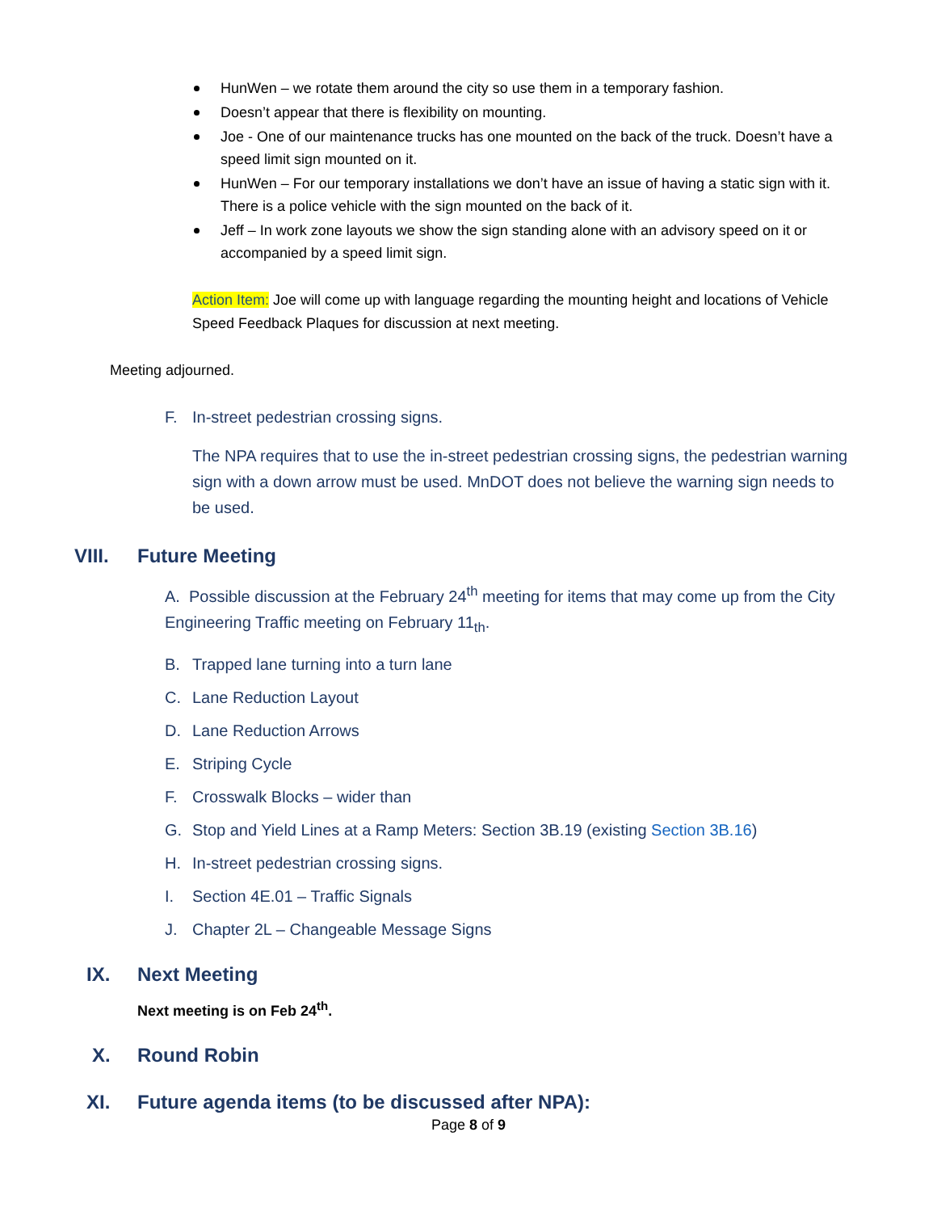HunWen – we rotate them around the city so use them in a temporary fashion.
Doesn’t appear that there is flexibility on mounting.
Joe - One of our maintenance trucks has one mounted on the back of the truck. Doesn’t have a speed limit sign mounted on it.
HunWen – For our temporary installations we don’t have an issue of having a static sign with it. There is a police vehicle with the sign mounted on the back of it.
Jeff – In work zone layouts we show the sign standing alone with an advisory speed on it or accompanied by a speed limit sign.
Action Item: Joe will come up with language regarding the mounting height and locations of Vehicle Speed Feedback Plaques for discussion at next meeting.
Meeting adjourned.
F. In-street pedestrian crossing signs.
The NPA requires that to use the in-street pedestrian crossing signs, the pedestrian warning sign with a down arrow must be used. MnDOT does not believe the warning sign needs to be used.
VIII. Future Meeting
A. Possible discussion at the February 24<sup>th</sup> meeting for items that may come up from the City Engineering Traffic meeting on February 11<sub>th</sub>.
B. Trapped lane turning into a turn lane
C. Lane Reduction Layout
D. Lane Reduction Arrows
E. Striping Cycle
F. Crosswalk Blocks – wider than
G. Stop and Yield Lines at a Ramp Meters: Section 3B.19 (existing Section 3B.16)
H. In-street pedestrian crossing signs.
I. Section 4E.01 – Traffic Signals
J. Chapter 2L – Changeable Message Signs
IX. Next Meeting
Next meeting is on Feb 24<sup>th</sup>.
X. Round Robin
XI. Future agenda items (to be discussed after NPA):
Page 8 of 9